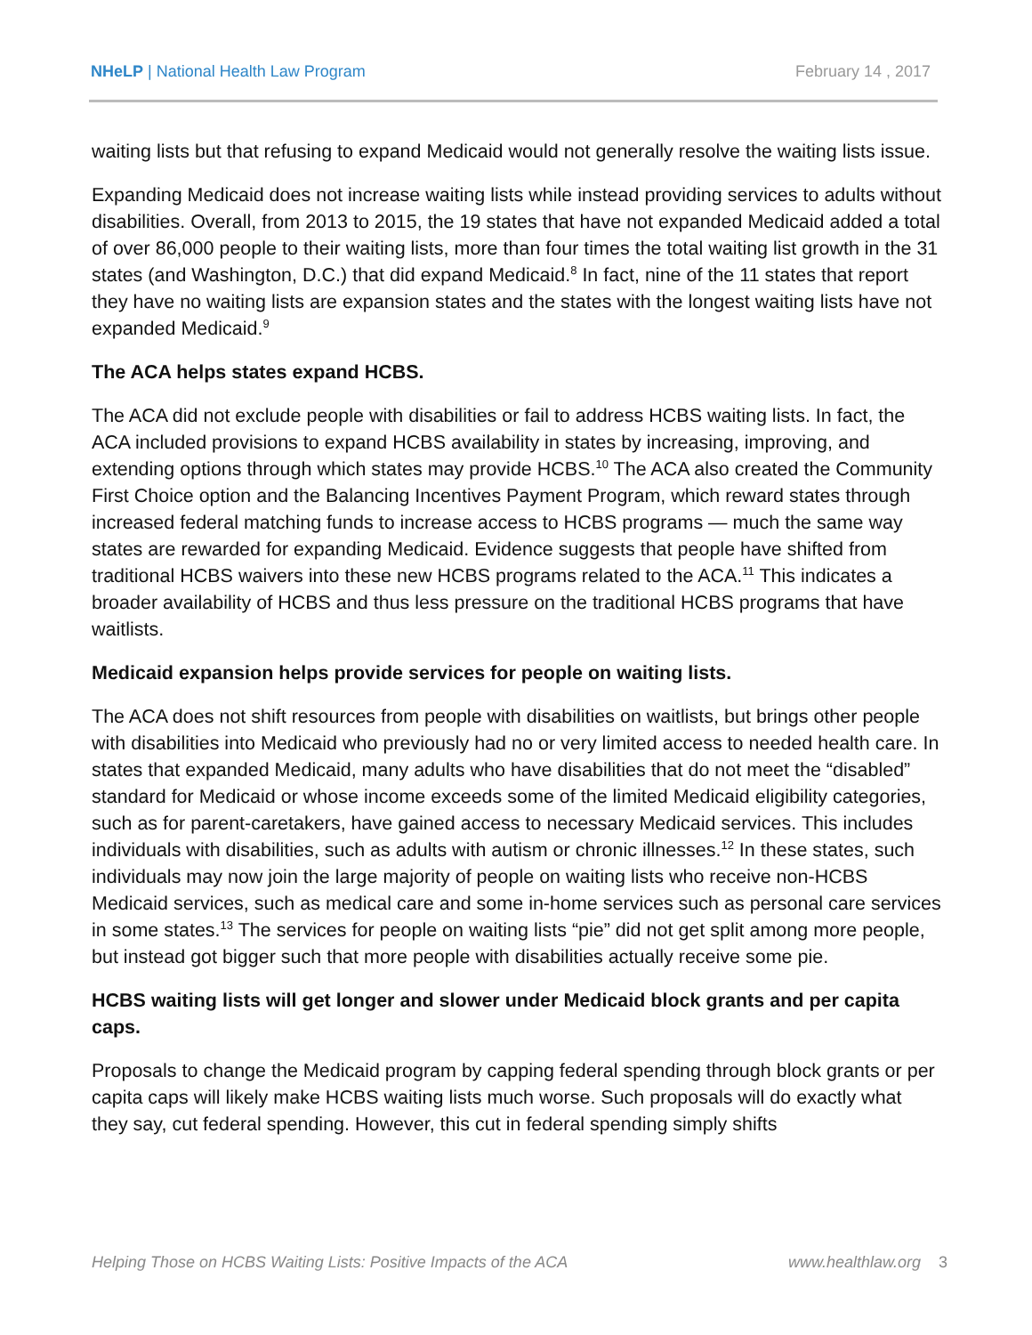NHeLP | National Health Law Program
February 14 , 2017
waiting lists but that refusing to expand Medicaid would not generally resolve the waiting lists issue.
Expanding Medicaid does not increase waiting lists while instead providing services to adults without disabilities. Overall, from 2013 to 2015, the 19 states that have not expanded Medicaid added a total of over 86,000 people to their waiting lists, more than four times the total waiting list growth in the 31 states (and Washington, D.C.) that did expand Medicaid.<sup>8</sup> In fact, nine of the 11 states that report they have no waiting lists are expansion states and the states with the longest waiting lists have not expanded Medicaid.<sup>9</sup>
The ACA helps states expand HCBS.
The ACA did not exclude people with disabilities or fail to address HCBS waiting lists. In fact, the ACA included provisions to expand HCBS availability in states by increasing, improving, and extending options through which states may provide HCBS.<sup>10</sup> The ACA also created the Community First Choice option and the Balancing Incentives Payment Program, which reward states through increased federal matching funds to increase access to HCBS programs — much the same way states are rewarded for expanding Medicaid. Evidence suggests that people have shifted from traditional HCBS waivers into these new HCBS programs related to the ACA.<sup>11</sup> This indicates a broader availability of HCBS and thus less pressure on the traditional HCBS programs that have waitlists.
Medicaid expansion helps provide services for people on waiting lists.
The ACA does not shift resources from people with disabilities on waitlists, but brings other people with disabilities into Medicaid who previously had no or very limited access to needed health care. In states that expanded Medicaid, many adults who have disabilities that do not meet the “disabled” standard for Medicaid or whose income exceeds some of the limited Medicaid eligibility categories, such as for parent-caretakers, have gained access to necessary Medicaid services. This includes individuals with disabilities, such as adults with autism or chronic illnesses.<sup>12</sup> In these states, such individuals may now join the large majority of people on waiting lists who receive non-HCBS Medicaid services, such as medical care and some in-home services such as personal care services in some states.<sup>13</sup> The services for people on waiting lists “pie” did not get split among more people, but instead got bigger such that more people with disabilities actually receive some pie.
HCBS waiting lists will get longer and slower under Medicaid block grants and per capita caps.
Proposals to change the Medicaid program by capping federal spending through block grants or per capita caps will likely make HCBS waiting lists much worse. Such proposals will do exactly what they say, cut federal spending. However, this cut in federal spending simply shifts
Helping Those on HCBS Waiting Lists: Positive Impacts of the ACA www.healthlaw.org 3